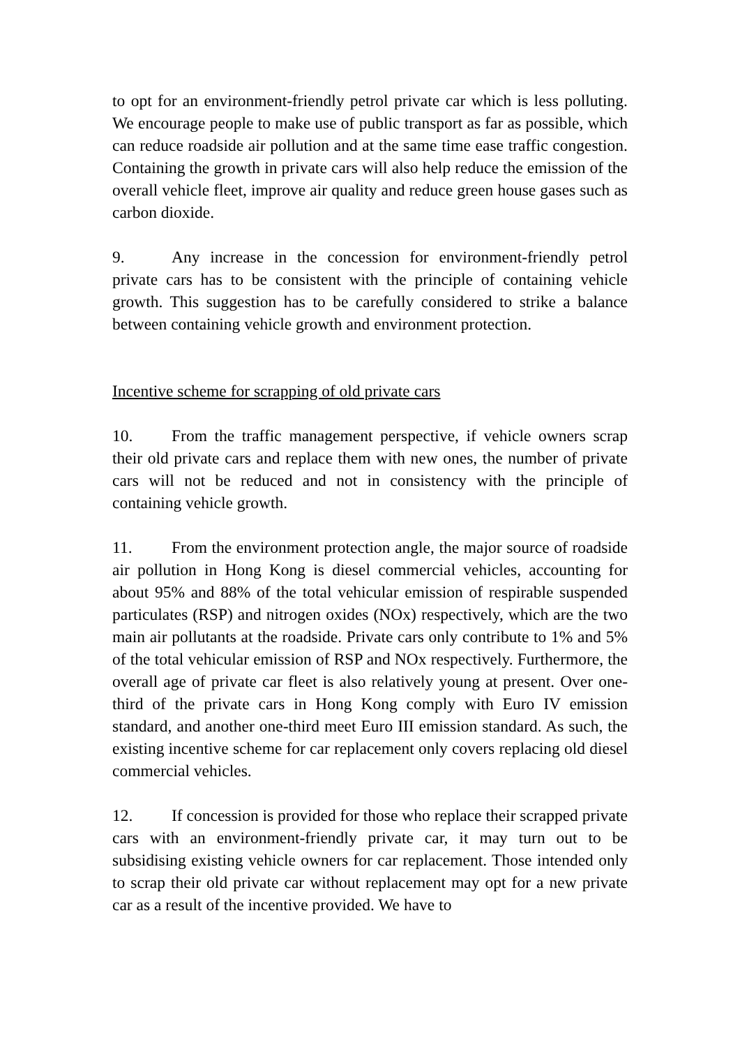to opt for an environment-friendly petrol private car which is less polluting. We encourage people to make use of public transport as far as possible, which can reduce roadside air pollution and at the same time ease traffic congestion. Containing the growth in private cars will also help reduce the emission of the overall vehicle fleet, improve air quality and reduce green house gases such as carbon dioxide.
9. Any increase in the concession for environment-friendly petrol private cars has to be consistent with the principle of containing vehicle growth. This suggestion has to be carefully considered to strike a balance between containing vehicle growth and environment protection.
Incentive scheme for scrapping of old private cars
10. From the traffic management perspective, if vehicle owners scrap their old private cars and replace them with new ones, the number of private cars will not be reduced and not in consistency with the principle of containing vehicle growth.
11. From the environment protection angle, the major source of roadside air pollution in Hong Kong is diesel commercial vehicles, accounting for about 95% and 88% of the total vehicular emission of respirable suspended particulates (RSP) and nitrogen oxides (NOx) respectively, which are the two main air pollutants at the roadside. Private cars only contribute to 1% and 5% of the total vehicular emission of RSP and NOx respectively. Furthermore, the overall age of private car fleet is also relatively young at present. Over one-third of the private cars in Hong Kong comply with Euro IV emission standard, and another one-third meet Euro III emission standard. As such, the existing incentive scheme for car replacement only covers replacing old diesel commercial vehicles.
12. If concession is provided for those who replace their scrapped private cars with an environment-friendly private car, it may turn out to be subsidising existing vehicle owners for car replacement. Those intended only to scrap their old private car without replacement may opt for a new private car as a result of the incentive provided. We have to